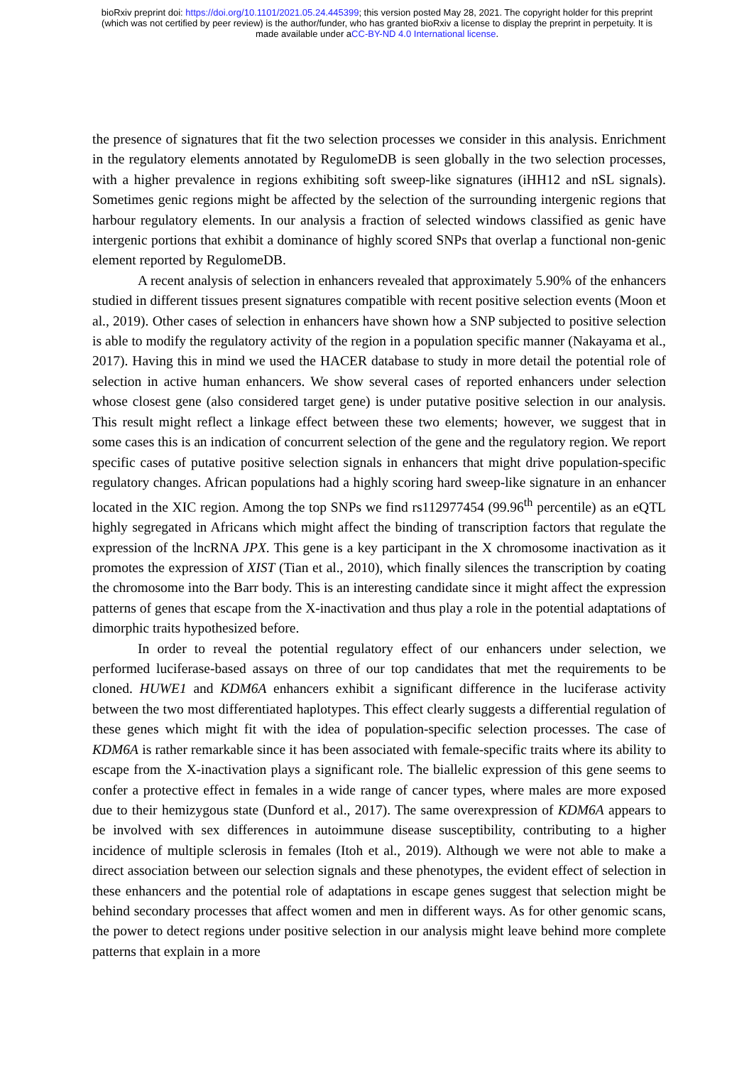bioRxiv preprint doi: https://doi.org/10.1101/2021.05.24.445399; this version posted May 28, 2021. The copyright holder for this preprint
(which was not certified by peer review) is the author/funder, who has granted bioRxiv a license to display the preprint in perpetuity. It is
made available under aCC-BY-ND 4.0 International license.
the presence of signatures that fit the two selection processes we consider in this analysis. Enrichment in the regulatory elements annotated by RegulomeDB is seen globally in the two selection processes, with a higher prevalence in regions exhibiting soft sweep-like signatures (iHH12 and nSL signals). Sometimes genic regions might be affected by the selection of the surrounding intergenic regions that harbour regulatory elements. In our analysis a fraction of selected windows classified as genic have intergenic portions that exhibit a dominance of highly scored SNPs that overlap a functional non-genic element reported by RegulomeDB.
A recent analysis of selection in enhancers revealed that approximately 5.90% of the enhancers studied in different tissues present signatures compatible with recent positive selection events (Moon et al., 2019). Other cases of selection in enhancers have shown how a SNP subjected to positive selection is able to modify the regulatory activity of the region in a population specific manner (Nakayama et al., 2017). Having this in mind we used the HACER database to study in more detail the potential role of selection in active human enhancers. We show several cases of reported enhancers under selection whose closest gene (also considered target gene) is under putative positive selection in our analysis. This result might reflect a linkage effect between these two elements; however, we suggest that in some cases this is an indication of concurrent selection of the gene and the regulatory region. We report specific cases of putative positive selection signals in enhancers that might drive population-specific regulatory changes. African populations had a highly scoring hard sweep-like signature in an enhancer located in the XIC region. Among the top SNPs we find rs112977454 (99.96<sup>th</sup> percentile) as an eQTL highly segregated in Africans which might affect the binding of transcription factors that regulate the expression of the lncRNA JPX. This gene is a key participant in the X chromosome inactivation as it promotes the expression of XIST (Tian et al., 2010), which finally silences the transcription by coating the chromosome into the Barr body. This is an interesting candidate since it might affect the expression patterns of genes that escape from the X-inactivation and thus play a role in the potential adaptations of dimorphic traits hypothesized before.
In order to reveal the potential regulatory effect of our enhancers under selection, we performed luciferase-based assays on three of our top candidates that met the requirements to be cloned. HUWE1 and KDM6A enhancers exhibit a significant difference in the luciferase activity between the two most differentiated haplotypes. This effect clearly suggests a differential regulation of these genes which might fit with the idea of population-specific selection processes. The case of KDM6A is rather remarkable since it has been associated with female-specific traits where its ability to escape from the X-inactivation plays a significant role. The biallelic expression of this gene seems to confer a protective effect in females in a wide range of cancer types, where males are more exposed due to their hemizygous state (Dunford et al., 2017). The same overexpression of KDM6A appears to be involved with sex differences in autoimmune disease susceptibility, contributing to a higher incidence of multiple sclerosis in females (Itoh et al., 2019). Although we were not able to make a direct association between our selection signals and these phenotypes, the evident effect of selection in these enhancers and the potential role of adaptations in escape genes suggest that selection might be behind secondary processes that affect women and men in different ways. As for other genomic scans, the power to detect regions under positive selection in our analysis might leave behind more complete patterns that explain in a more